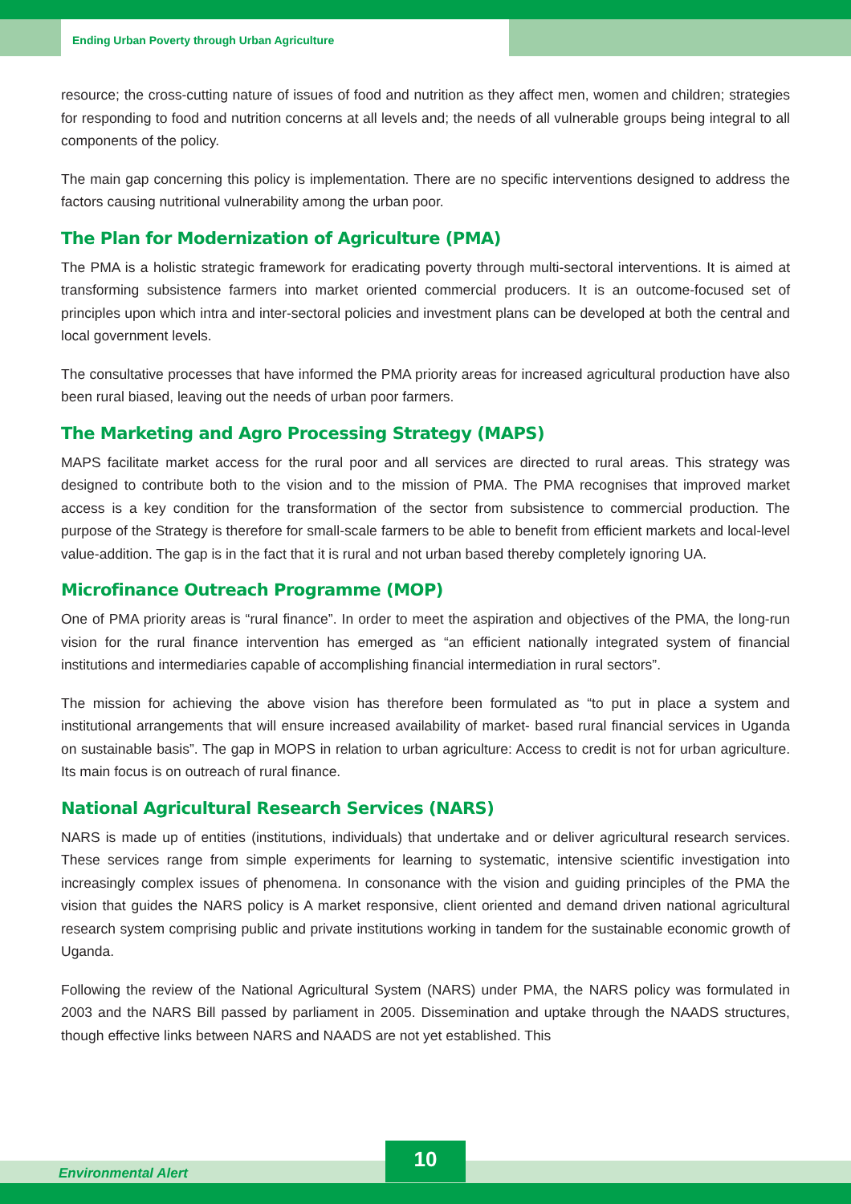Ending Urban Poverty through Urban Agriculture
resource; the cross-cutting nature of issues of food and nutrition as they affect men, women and children; strategies for responding to food and nutrition concerns at all levels and; the needs of all vulnerable groups being integral to all components of the policy.
The main gap concerning this policy is implementation. There are no specific interventions designed to address the factors causing nutritional vulnerability among the urban poor.
The Plan for Modernization of Agriculture (PMA)
The PMA is a holistic strategic framework for eradicating poverty through multi-sectoral interventions. It is aimed at transforming subsistence farmers into market oriented commercial producers. It is an outcome-focused set of principles upon which intra and inter-sectoral policies and investment plans can be developed at both the central and local government levels.
The consultative processes that have informed the PMA priority areas for increased agricultural production have also been rural biased, leaving out the needs of urban poor farmers.
The Marketing and Agro Processing Strategy (MAPS)
MAPS facilitate market access for the rural poor and all services are directed to rural areas. This strategy was designed to contribute both to the vision and to the mission of PMA. The PMA recognises that improved market access is a key condition for the transformation of the sector from subsistence to commercial production. The purpose of the Strategy is therefore for small-scale farmers to be able to benefit from efficient markets and local-level value-addition. The gap is in the fact that it is rural and not urban based thereby completely ignoring UA.
Microfinance Outreach Programme (MOP)
One of PMA priority areas is “rural finance”. In order to meet the aspiration and objectives of the PMA, the long-run vision for the rural finance intervention has emerged as “an efficient nationally integrated system of financial institutions and intermediaries capable of accomplishing financial intermediation in rural sectors”.
The mission for achieving the above vision has therefore been formulated as “to put in place a system and institutional arrangements that will ensure increased availability of market- based rural financial services in Uganda on sustainable basis”. The gap in MOPS in relation to urban agriculture: Access to credit is not for urban agriculture. Its main focus is on outreach of rural finance.
National Agricultural Research Services (NARS)
NARS is made up of entities (institutions, individuals) that undertake and or deliver agricultural research services. These services range from simple experiments for learning to systematic, intensive scientific investigation into increasingly complex issues of phenomena. In consonance with the vision and guiding principles of the PMA the vision that guides the NARS policy is A market responsive, client oriented and demand driven national agricultural research system comprising public and private institutions working in tandem for the sustainable economic growth of Uganda.
Following the review of the National Agricultural System (NARS) under PMA, the NARS policy was formulated in 2003 and the NARS Bill passed by parliament in 2005. Dissemination and uptake through the NAADS structures, though effective links between NARS and NAADS are not yet established. This
Environmental Alert
10